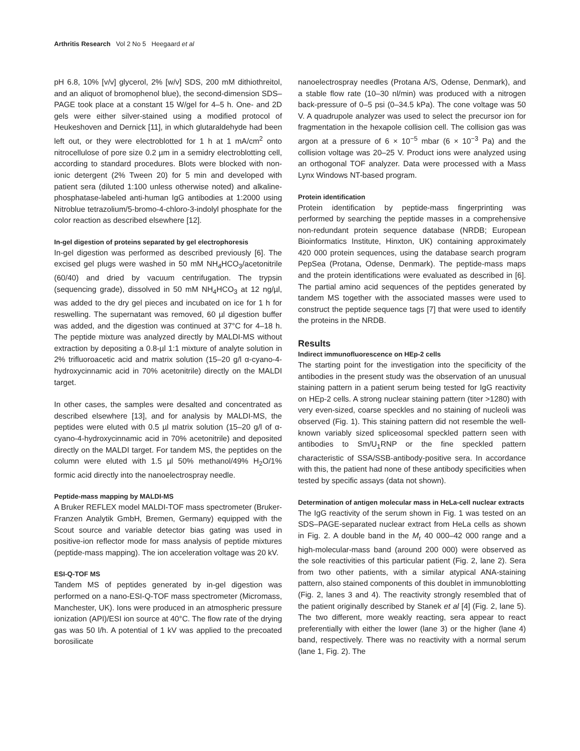Arthritis Research Vol 2 No 5 Heegaard et al
pH 6.8, 10% [v/v] glycerol, 2% [w/v] SDS, 200 mM dithiothreitol, and an aliquot of bromophenol blue), the second-dimension SDS–PAGE took place at a constant 15 W/gel for 4–5 h. One- and 2D gels were either silver-stained using a modified protocol of Heukeshoven and Dernick [11], in which glutaraldehyde had been left out, or they were electroblotted for 1 h at 1 mA/cm<sup>2</sup> onto nitrocellulose of pore size 0.2 µm in a semidry electroblotting cell, according to standard procedures. Blots were blocked with non-ionic detergent (2% Tween 20) for 5 min and developed with patient sera (diluted 1:100 unless otherwise noted) and alkaline-phosphatase-labeled anti-human IgG antibodies at 1:2000 using Nitroblue tetrazolium/5-bromo-4-chloro-3-indolyl phosphate for the color reaction as described elsewhere [12].
In-gel digestion of proteins separated by gel electrophoresis
In-gel digestion was performed as described previously [6]. The excised gel plugs were washed in 50 mM NH<sub>4</sub>HCO<sub>3</sub>/acetonitrile (60/40) and dried by vacuum centrifugation. The trypsin (sequencing grade), dissolved in 50 mM NH<sub>4</sub>HCO<sub>3</sub> at 12 ng/µl, was added to the dry gel pieces and incubated on ice for 1 h for reswelling. The supernatant was removed, 60 µl digestion buffer was added, and the digestion was continued at 37°C for 4–18 h. The peptide mixture was analyzed directly by MALDI-MS without extraction by depositing a 0.8-µl 1:1 mixture of analyte solution in 2% trifluoroacetic acid and matrix solution (15–20 g/l α-cyano-4-hydroxycinnamic acid in 70% acetonitrile) directly on the MALDI target.
In other cases, the samples were desalted and concentrated as described elsewhere [13], and for analysis by MALDI-MS, the peptides were eluted with 0.5 µl matrix solution (15–20 g/l of α-cyano-4-hydroxycinnamic acid in 70% acetonitrile) and deposited directly on the MALDI target. For tandem MS, the peptides on the column were eluted with 1.5 µl 50% methanol/49% H<sub>2</sub>O/1% formic acid directly into the nanoelectrospray needle.
Peptide-mass mapping by MALDI-MS
A Bruker REFLEX model MALDI-TOF mass spectrometer (Bruker-Franzen Analytik GmbH, Bremen, Germany) equipped with the Scout source and variable detector bias gating was used in positive-ion reflector mode for mass analysis of peptide mixtures (peptide-mass mapping). The ion acceleration voltage was 20 kV.
ESI-Q-TOF MS
Tandem MS of peptides generated by in-gel digestion was performed on a nano-ESI-Q-TOF mass spectrometer (Micromass, Manchester, UK). Ions were produced in an atmospheric pressure ionization (API)/ESI ion source at 40°C. The flow rate of the drying gas was 50 l/h. A potential of 1 kV was applied to the precoated borosilicate
nanoelectrospray needles (Protana A/S, Odense, Denmark), and a stable flow rate (10–30 nl/min) was produced with a nitrogen back-pressure of 0–5 psi (0–34.5 kPa). The cone voltage was 50 V. A quadrupole analyzer was used to select the precursor ion for fragmentation in the hexapole collision cell. The collision gas was argon at a pressure of 6 × 10<sup>−5</sup> mbar (6 × 10<sup>−3</sup> Pa) and the collision voltage was 20–25 V. Product ions were analyzed using an orthogonal TOF analyzer. Data were processed with a Mass Lynx Windows NT-based program.
Protein identification
Protein identification by peptide-mass fingerprinting was performed by searching the peptide masses in a comprehensive non-redundant protein sequence database (NRDB; European Bioinformatics Institute, Hinxton, UK) containing approximately 420 000 protein sequences, using the database search program PepSea (Protana, Odense, Denmark). The peptide-mass maps and the protein identifications were evaluated as described in [6]. The partial amino acid sequences of the peptides generated by tandem MS together with the associated masses were used to construct the peptide sequence tags [7] that were used to identify the proteins in the NRDB.
Results
Indirect immunofluorescence on HEp-2 cells
The starting point for the investigation into the specificity of the antibodies in the present study was the observation of an unusual staining pattern in a patient serum being tested for IgG reactivity on HEp-2 cells. A strong nuclear staining pattern (titer >1280) with very even-sized, coarse speckles and no staining of nucleoli was observed (Fig. 1). This staining pattern did not resemble the well-known variably sized spliceosomal speckled pattern seen with antibodies to Sm/U<sub>1</sub>RNP or the fine speckled pattern characteristic of SSA/SSB-antibody-positive sera. In accordance with this, the patient had none of these antibody specificities when tested by specific assays (data not shown).
Determination of antigen molecular mass in HeLa-cell nuclear extracts
The IgG reactivity of the serum shown in Fig. 1 was tested on an SDS–PAGE-separated nuclear extract from HeLa cells as shown in Fig. 2. A double band in the M<sub>r</sub> 40 000–42 000 range and a high-molecular-mass band (around 200 000) were observed as the sole reactivities of this particular patient (Fig. 2, lane 2). Sera from two other patients, with a similar atypical ANA-staining pattern, also stained components of this doublet in immunoblotting (Fig. 2, lanes 3 and 4). The reactivity strongly resembled that of the patient originally described by Stanek et al [4] (Fig. 2, lane 5). The two different, more weakly reacting, sera appear to react preferentially with either the lower (lane 3) or the higher (lane 4) band, respectively. There was no reactivity with a normal serum (lane 1, Fig. 2). The